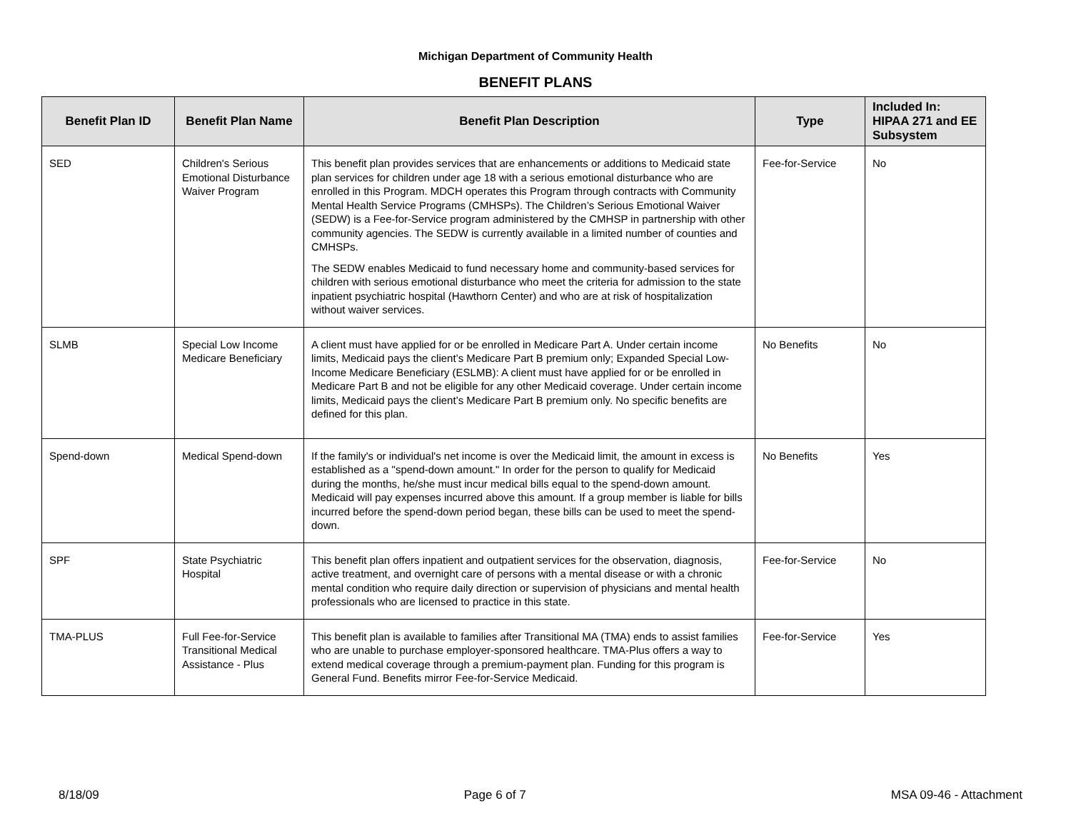Michigan Department of Community Health
BENEFIT PLANS
| Benefit Plan ID | Benefit Plan Name | Benefit Plan Description | Type | Included In: HIPAA 271 and EE Subsystem |
| --- | --- | --- | --- | --- |
| SED | Children's Serious Emotional Disturbance Waiver Program | This benefit plan provides services that are enhancements or additions to Medicaid state plan services for children under age 18 with a serious emotional disturbance who are enrolled in this Program. MDCH operates this Program through contracts with Community Mental Health Service Programs (CMHSPs). The Children’s Serious Emotional Waiver (SEDW) is a Fee-for-Service program administered by the CMHSP in partnership with other community agencies. The SEDW is currently available in a limited number of counties and CMHSPs. The SEDW enables Medicaid to fund necessary home and community-based services for children with serious emotional disturbance who meet the criteria for admission to the state inpatient psychiatric hospital (Hawthorn Center) and who are at risk of hospitalization without waiver services. | Fee-for-Service | No |
| SLMB | Special Low Income Medicare Beneficiary | A client must have applied for or be enrolled in Medicare Part A. Under certain income limits, Medicaid pays the client’s Medicare Part B premium only; Expanded Special Low-Income Medicare Beneficiary (ESLMB): A client must have applied for or be enrolled in Medicare Part B and not be eligible for any other Medicaid coverage. Under certain income limits, Medicaid pays the client’s Medicare Part B premium only. No specific benefits are defined for this plan. | No Benefits | No |
| Spend-down | Medical Spend-down | If the family's or individual's net income is over the Medicaid limit, the amount in excess is established as a "spend-down amount." In order for the person to qualify for Medicaid during the months, he/she must incur medical bills equal to the spend-down amount. Medicaid will pay expenses incurred above this amount. If a group member is liable for bills incurred before the spend-down period began, these bills can be used to meet the spend-down. | No Benefits | Yes |
| SPF | State Psychiatric Hospital | This benefit plan offers inpatient and outpatient services for the observation, diagnosis, active treatment, and overnight care of persons with a mental disease or with a chronic mental condition who require daily direction or supervision of physicians and mental health professionals who are licensed to practice in this state. | Fee-for-Service | No |
| TMA-PLUS | Full Fee-for-Service Transitional Medical Assistance - Plus | This benefit plan is available to families after Transitional MA (TMA) ends to assist families who are unable to purchase employer-sponsored healthcare. TMA-Plus offers a way to extend medical coverage through a premium-payment plan. Funding for this program is General Fund. Benefits mirror Fee-for-Service Medicaid. | Fee-for-Service | Yes |
8/18/09 Page 6 of 7 MSA 09-46 - Attachment